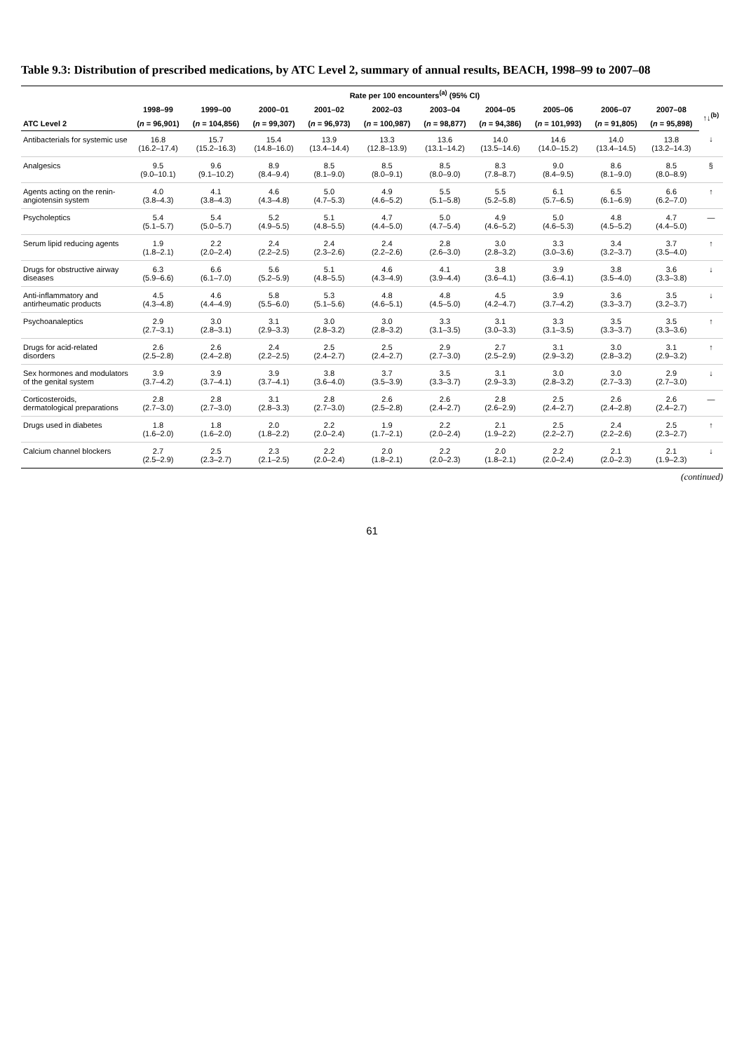Table 9.3: Distribution of prescribed medications, by ATC Level 2, summary of annual results, BEACH, 1998–99 to 2007–08
| | Rate per 100 encounters<sup>(a)</sup> (95% CI) | | | | | | | | | | |
| --- | --- | --- | --- | --- | --- | --- | --- | --- | --- | --- | --- |
| | 1998–99 | 1999–00 | 2000–01 | 2001–02 | 2002–03 | 2003–04 | 2004–05 | 2005–06 | 2006–07 | 2007–08 | ↑↓<sup>(b)</sup> |
| ATC Level 2 | ( n = 96,901) | ( n = 104,856) | ( n = 99,307) | ( n = 96,973) | ( n = 100,987) | ( n = 98,877) | ( n = 94,386) | ( n = 101,993) | ( n = 91,805) | ( n = 95,898) | |
| Antibacterials for systemic use | 16.8 (16.2–17.4) | 15.7 (15.2–16.3) | 15.4 (14.8–16.0) | 13.9 (13.4–14.4) | 13.3 (12.8–13.9) | 13.6 (13.1–14.2) | 14.0 (13.5–14.6) | 14.6 (14.0–15.2) | 14.0 (13.4–14.5) | 13.8 (13.2–14.3) | ↓ |
| Analgesics | 9.5 (9.0–10.1) | 9.6 (9.1–10.2) | 8.9 (8.4–9.4) | 8.5 (8.1–9.0) | 8.5 (8.0–9.1) | 8.5 (8.0–9.0) | 8.3 (7.8–8.7) | 9.0 (8.4–9.5) | 8.6 (8.1–9.0) | 8.5 (8.0–8.9) | § |
| Agents acting on the renin-angiotensin system | 4.0 (3.8–4.3) | 4.1 (3.8–4.3) | 4.6 (4.3–4.8) | 5.0 (4.7–5.3) | 4.9 (4.6–5.2) | 5.5 (5.1–5.8) | 5.5 (5.2–5.8) | 6.1 (5.7–6.5) | 6.5 (6.1–6.9) | 6.6 (6.2–7.0) | ↑ |
| Psycholeptics | 5.4 (5.1–5.7) | 5.4 (5.0–5.7) | 5.2 (4.9–5.5) | 5.1 (4.8–5.5) | 4.7 (4.4–5.0) | 5.0 (4.7–5.4) | 4.9 (4.6–5.2) | 5.0 (4.6–5.3) | 4.8 (4.5–5.2) | 4.7 (4.4–5.0) | — |
| Serum lipid reducing agents | 1.9 (1.8–2.1) | 2.2 (2.0–2.4) | 2.4 (2.2–2.5) | 2.4 (2.3–2.6) | 2.4 (2.2–2.6) | 2.8 (2.6–3.0) | 3.0 (2.8–3.2) | 3.3 (3.0–3.6) | 3.4 (3.2–3.7) | 3.7 (3.5–4.0) | ↑ |
| Drugs for obstructive airway diseases | 6.3 (5.9–6.6) | 6.6 (6.1–7.0) | 5.6 (5.2–5.9) | 5.1 (4.8–5.5) | 4.6 (4.3–4.9) | 4.1 (3.9–4.4) | 3.8 (3.6–4.1) | 3.9 (3.6–4.1) | 3.8 (3.5–4.0) | 3.6 (3.3–3.8) | ↓ |
| Anti-inflammatory and antirheumatic products | 4.5 (4.3–4.8) | 4.6 (4.4–4.9) | 5.8 (5.5–6.0) | 5.3 (5.1–5.6) | 4.8 (4.6–5.1) | 4.8 (4.5–5.0) | 4.5 (4.2–4.7) | 3.9 (3.7–4.2) | 3.6 (3.3–3.7) | 3.5 (3.2–3.7) | ↓ |
| Psychoanaleptics | 2.9 (2.7–3.1) | 3.0 (2.8–3.1) | 3.1 (2.9–3.3) | 3.0 (2.8–3.2) | 3.0 (2.8–3.2) | 3.3 (3.1–3.5) | 3.1 (3.0–3.3) | 3.3 (3.1–3.5) | 3.5 (3.3–3.7) | 3.5 (3.3–3.6) | ↑ |
| Drugs for acid-related disorders | 2.6 (2.5–2.8) | 2.6 (2.4–2.8) | 2.4 (2.2–2.5) | 2.5 (2.4–2.7) | 2.5 (2.4–2.7) | 2.9 (2.7–3.0) | 2.7 (2.5–2.9) | 3.1 (2.9–3.2) | 3.0 (2.8–3.2) | 3.1 (2.9–3.2) | ↑ |
| Sex hormones and modulators of the genital system | 3.9 (3.7–4.2) | 3.9 (3.7–4.1) | 3.9 (3.7–4.1) | 3.8 (3.6–4.0) | 3.7 (3.5–3.9) | 3.5 (3.3–3.7) | 3.1 (2.9–3.3) | 3.0 (2.8–3.2) | 3.0 (2.7–3.3) | 2.9 (2.7–3.0) | ↓ |
| Corticosteroids, dermatological preparations | 2.8 (2.7–3.0) | 2.8 (2.7–3.0) | 3.1 (2.8–3.3) | 2.8 (2.7–3.0) | 2.6 (2.5–2.8) | 2.6 (2.4–2.7) | 2.8 (2.6–2.9) | 2.5 (2.4–2.7) | 2.6 (2.4–2.8) | 2.6 (2.4–2.7) | — |
| Drugs used in diabetes | 1.8 (1.6–2.0) | 1.8 (1.6–2.0) | 2.0 (1.8–2.2) | 2.2 (2.0–2.4) | 1.9 (1.7–2.1) | 2.2 (2.0–2.4) | 2.1 (1.9–2.2) | 2.5 (2.2–2.7) | 2.4 (2.2–2.6) | 2.5 (2.3–2.7) | ↑ |
| Calcium channel blockers | 2.7 (2.5–2.9) | 2.5 (2.3–2.7) | 2.3 (2.1–2.5) | 2.2 (2.0–2.4) | 2.0 (1.8–2.1) | 2.2 (2.0–2.3) | 2.0 (1.8–2.1) | 2.2 (2.0–2.4) | 2.1 (2.0–2.3) | 2.1 (1.9–2.3) | ↓ |
(continued)
61